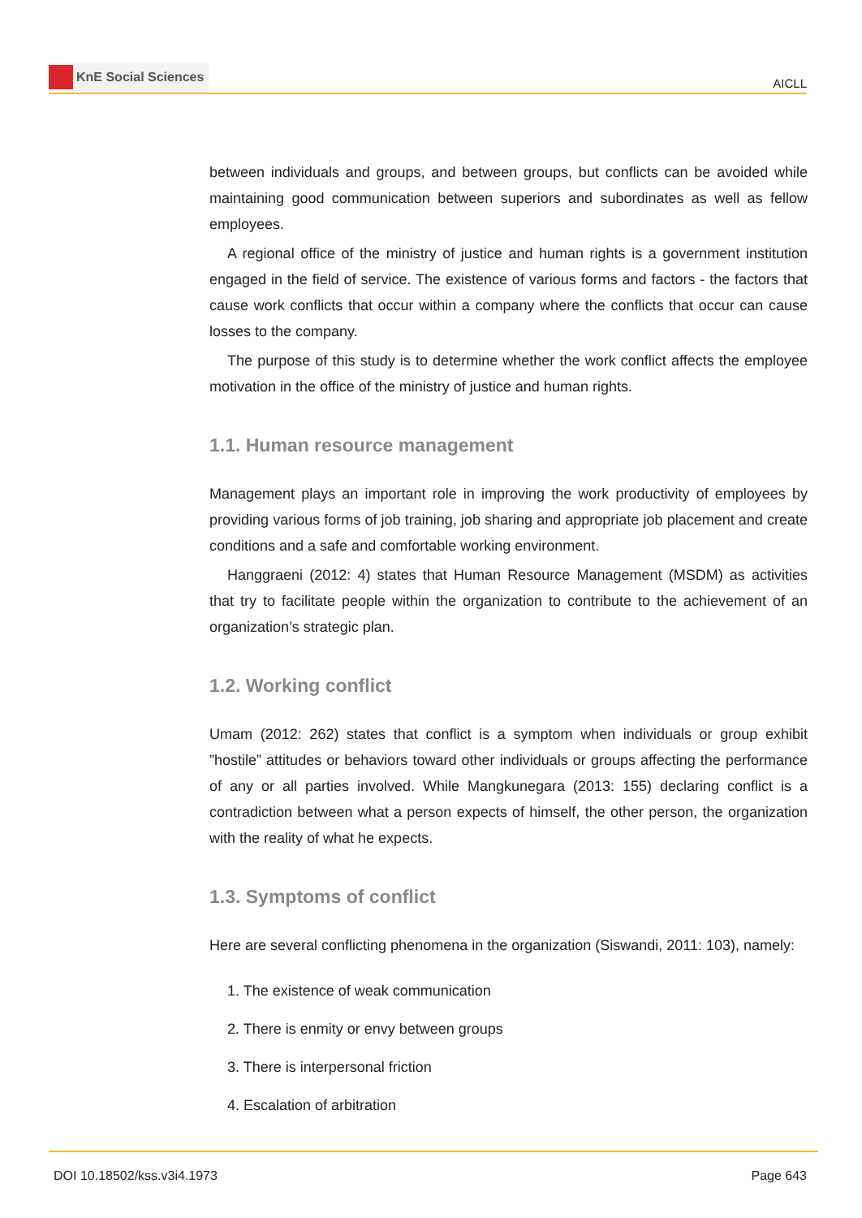KnE Social Sciences
AICLL
between individuals and groups, and between groups, but conflicts can be avoided while maintaining good communication between superiors and subordinates as well as fellow employees.
A regional office of the ministry of justice and human rights is a government institution engaged in the field of service. The existence of various forms and factors - the factors that cause work conflicts that occur within a company where the conflicts that occur can cause losses to the company.
The purpose of this study is to determine whether the work conflict affects the employee motivation in the office of the ministry of justice and human rights.
1.1. Human resource management
Management plays an important role in improving the work productivity of employees by providing various forms of job training, job sharing and appropriate job placement and create conditions and a safe and comfortable working environment.
Hanggraeni (2012: 4) states that Human Resource Management (MSDM) as activities that try to facilitate people within the organization to contribute to the achievement of an organization’s strategic plan.
1.2. Working conflict
Umam (2012: 262) states that conflict is a symptom when individuals or group exhibit ”hostile” attitudes or behaviors toward other individuals or groups affecting the performance of any or all parties involved. While Mangkunegara (2013: 155) declaring conflict is a contradiction between what a person expects of himself, the other person, the organization with the reality of what he expects.
1.3. Symptoms of conflict
Here are several conflicting phenomena in the organization (Siswandi, 2011: 103), namely:
1. The existence of weak communication
2. There is enmity or envy between groups
3. There is interpersonal friction
4. Escalation of arbitration
DOI 10.18502/kss.v3i4.1973 Page 643